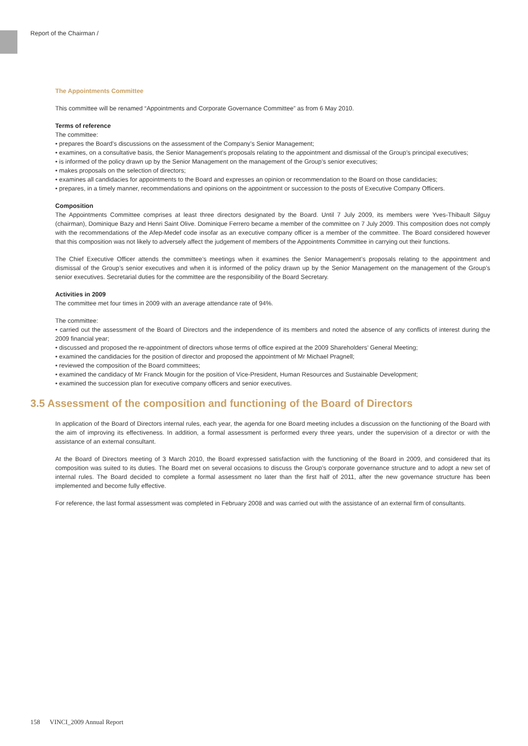Report of the Chairman /
The Appointments Committee
This committee will be renamed “Appointments and Corporate Governance Committee” as from 6 May 2010.
Terms of reference
The committee:
• prepares the Board’s discussions on the assessment of the Company’s Senior Management;
• examines, on a consultative basis, the Senior Management’s proposals relating to the appointment and dismissal of the Group’s principal executives;
• is informed of the policy drawn up by the Senior Management on the management of the Group’s senior executives;
• makes proposals on the selection of directors;
• examines all candidacies for appointments to the Board and expresses an opinion or recommendation to the Board on those candidacies;
• prepares, in a timely manner, recommendations and opinions on the appointment or succession to the posts of Executive Company Officers.
Composition
The Appointments Committee comprises at least three directors designated by the Board. Until 7 July 2009, its members were Yves-Thibault Silguy (chairman), Dominique Bazy and Henri Saint Olive. Dominique Ferrero became a member of the committee on 7 July 2009. This composition does not comply with the recommendations of the Afep-Medef code insofar as an executive company officer is a member of the committee. The Board considered however that this composition was not likely to adversely affect the judgement of members of the Appointments Committee in carrying out their functions.
The Chief Executive Officer attends the committee’s meetings when it examines the Senior Management’s proposals relating to the appointment and dismissal of the Group’s senior executives and when it is informed of the policy drawn up by the Senior Management on the management of the Group’s senior executives. Secretarial duties for the committee are the responsibility of the Board Secretary.
Activities in 2009
The committee met four times in 2009 with an average attendance rate of 94%.
The committee:
• carried out the assessment of the Board of Directors and the independence of its members and noted the absence of any conflicts of interest during the 2009 financial year;
• discussed and proposed the re-appointment of directors whose terms of office expired at the 2009 Shareholders’ General Meeting;
• examined the candidacies for the position of director and proposed the appointment of Mr Michael Pragnell;
• reviewed the composition of the Board committees;
• examined the candidacy of Mr Franck Mougin for the position of Vice-President, Human Resources and Sustainable Development;
• examined the succession plan for executive company officers and senior executives.
3.5 Assessment of the composition and functioning of the Board of Directors
In application of the Board of Directors internal rules, each year, the agenda for one Board meeting includes a discussion on the functioning of the Board with the aim of improving its effectiveness. In addition, a formal assessment is performed every three years, under the supervision of a director or with the assistance of an external consultant.
At the Board of Directors meeting of 3 March 2010, the Board expressed satisfaction with the functioning of the Board in 2009, and considered that its composition was suited to its duties. The Board met on several occasions to discuss the Group’s corporate governance structure and to adopt a new set of internal rules. The Board decided to complete a formal assessment no later than the first half of 2011, after the new governance structure has been implemented and become fully effective.
For reference, the last formal assessment was completed in February 2008 and was carried out with the assistance of an external firm of consultants.
158 VINCI_2009 Annual Report